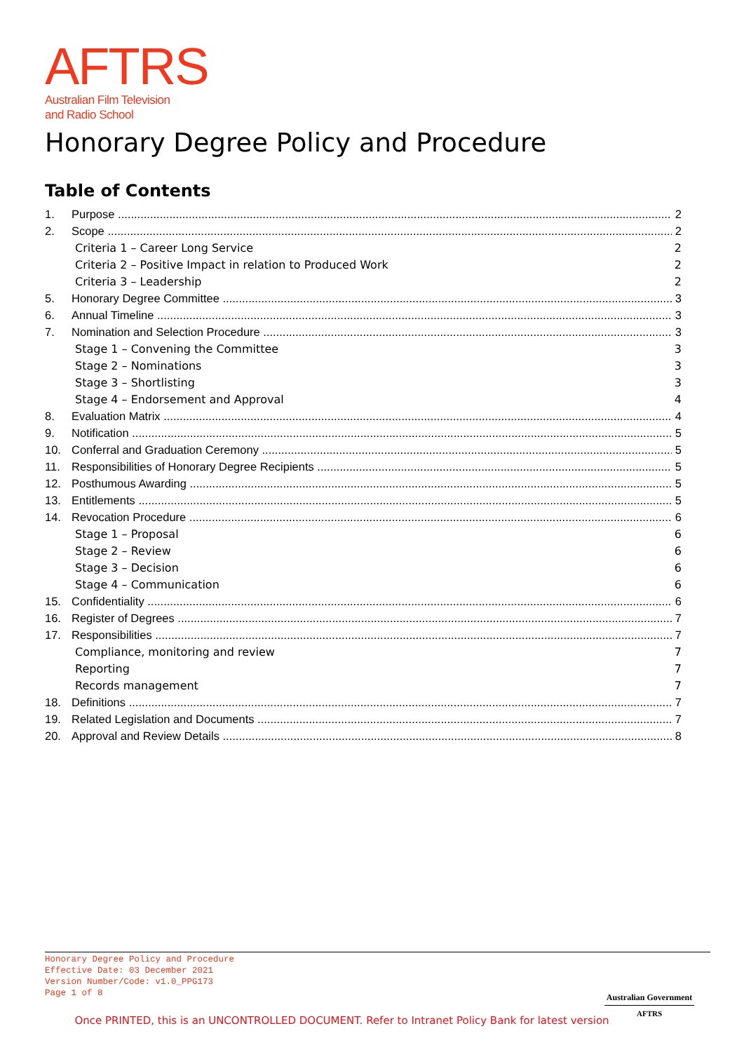AFTRS
Australian Film Television
and Radio School
Honorary Degree Policy and Procedure
Table of Contents
1. Purpose 2
2. Scope 2
Criteria 1 – Career Long Service 2
Criteria 2 – Positive Impact in relation to Produced Work 2
Criteria 3 – Leadership 2
5. Honorary Degree Committee 3
6. Annual Timeline 3
7. Nomination and Selection Procedure 3
Stage 1 – Convening the Committee 3
Stage 2 – Nominations 3
Stage 3 – Shortlisting 3
Stage 4 – Endorsement and Approval 4
8. Evaluation Matrix 4
9. Notification 5
10. Conferral and Graduation Ceremony 5
11. Responsibilities of Honorary Degree Recipients 5
12. Posthumous Awarding 5
13. Entitlements 5
14. Revocation Procedure 6
Stage 1 – Proposal 6
Stage 2 – Review 6
Stage 3 – Decision 6
Stage 4 – Communication 6
15. Confidentiality 6
16. Register of Degrees 7
17. Responsibilities 7
Compliance, monitoring and review 7
Reporting 7
Records management 7
18. Definitions 7
19. Related Legislation and Documents 7
20. Approval and Review Details 8
Honorary Degree Policy and Procedure
Effective Date: 03 December 2021
Version Number/Code: v1.0_PPG173
Page 1 of 8
Australian Government
AFTRS
Once PRINTED, this is an UNCONTROLLED DOCUMENT. Refer to Intranet Policy Bank for latest version